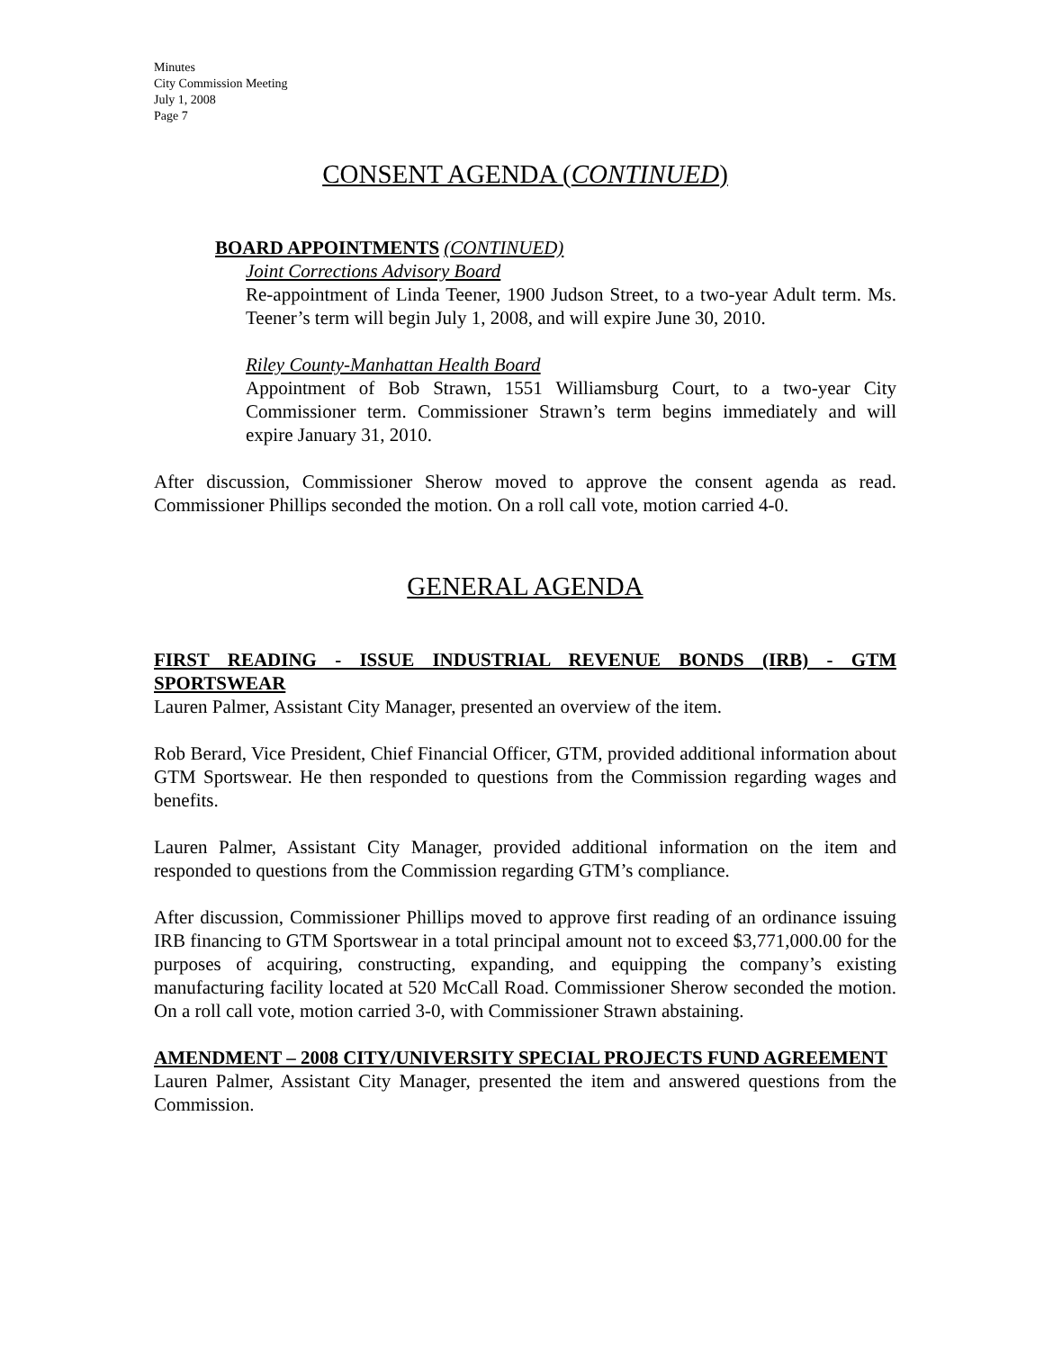Minutes
City Commission Meeting
July 1, 2008
Page 7
CONSENT AGENDA (CONTINUED)
BOARD APPOINTMENTS (CONTINUED)
Joint Corrections Advisory Board
Re-appointment of Linda Teener, 1900 Judson Street, to a two-year Adult term. Ms. Teener’s term will begin July 1, 2008, and will expire June 30, 2010.
Riley County-Manhattan Health Board
Appointment of Bob Strawn, 1551 Williamsburg Court, to a two-year City Commissioner term. Commissioner Strawn’s term begins immediately and will expire January 31, 2010.
After discussion, Commissioner Sherow moved to approve the consent agenda as read. Commissioner Phillips seconded the motion. On a roll call vote, motion carried 4-0.
GENERAL AGENDA
FIRST READING - ISSUE INDUSTRIAL REVENUE BONDS (IRB) - GTM SPORTSWEAR
Lauren Palmer, Assistant City Manager, presented an overview of the item.
Rob Berard, Vice President, Chief Financial Officer, GTM, provided additional information about GTM Sportswear. He then responded to questions from the Commission regarding wages and benefits.
Lauren Palmer, Assistant City Manager, provided additional information on the item and responded to questions from the Commission regarding GTM’s compliance.
After discussion, Commissioner Phillips moved to approve first reading of an ordinance issuing IRB financing to GTM Sportswear in a total principal amount not to exceed $3,771,000.00 for the purposes of acquiring, constructing, expanding, and equipping the company’s existing manufacturing facility located at 520 McCall Road. Commissioner Sherow seconded the motion. On a roll call vote, motion carried 3-0, with Commissioner Strawn abstaining.
AMENDMENT – 2008 CITY/UNIVERSITY SPECIAL PROJECTS FUND AGREEMENT
Lauren Palmer, Assistant City Manager, presented the item and answered questions from the Commission.